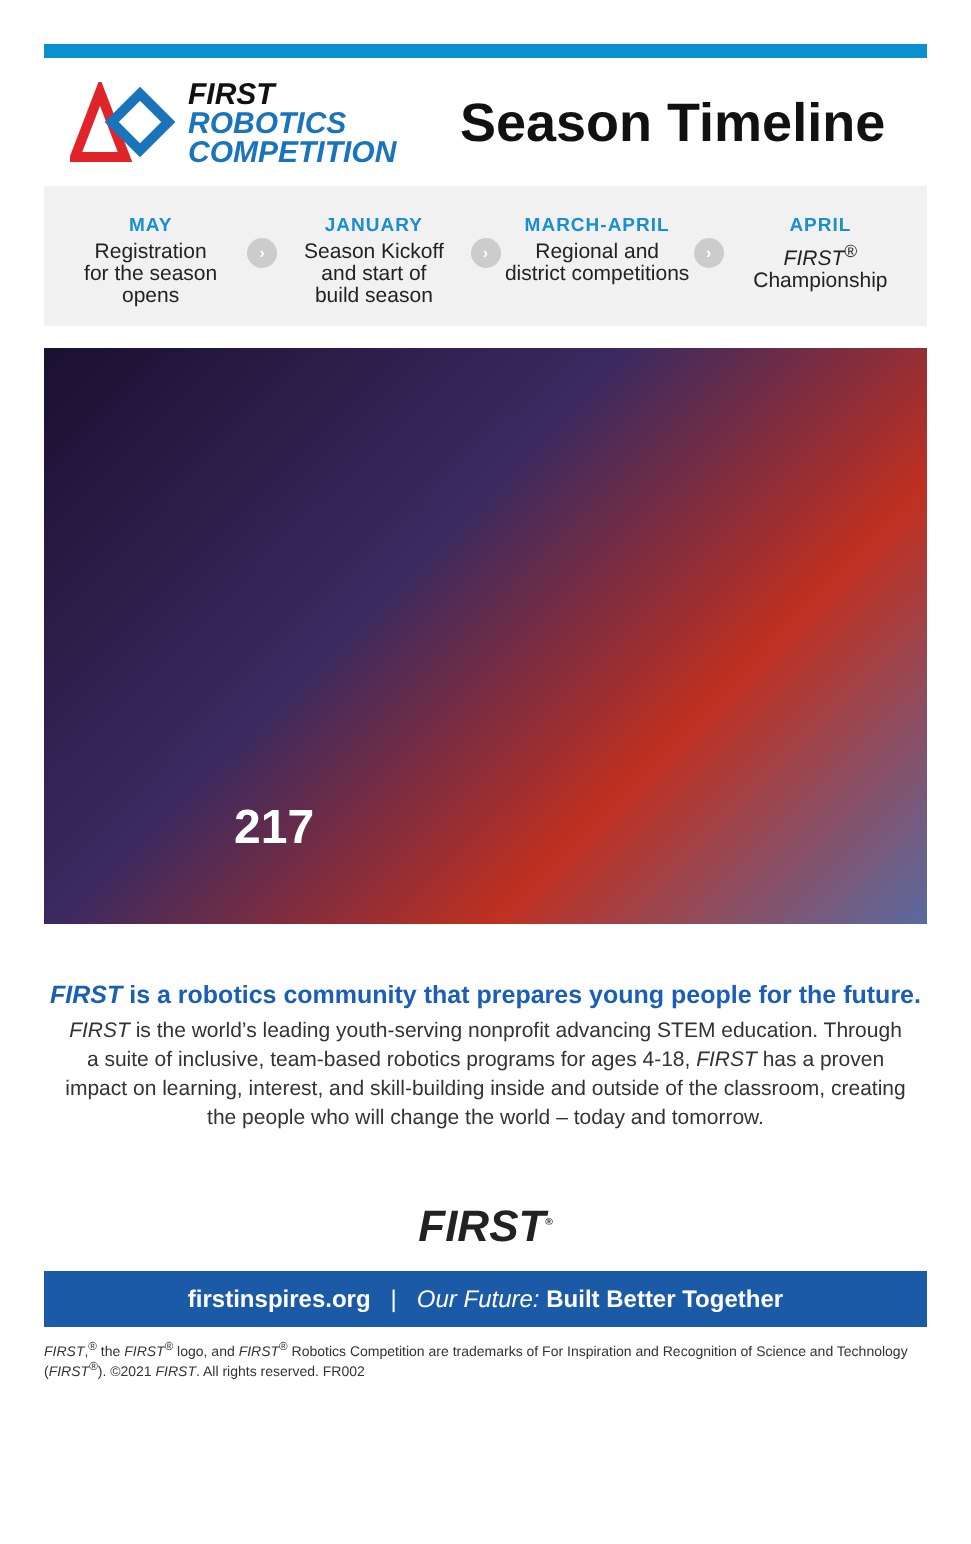FIRST
ROBOTICS
COMPETITION
Season Timeline
MAY
Registration
for the season
opens
›
JANUARY
Season Kickoff
and start of
build season
›
MARCH-APRIL
Regional and
district competitions
›
APRIL
FIRST<sup>®</sup>
Championship
217
FIRST is a robotics community that prepares young people for the future.
FIRST is the world’s leading youth-serving nonprofit advancing STEM education. Through a suite of inclusive, team-based robotics programs for ages 4-18, FIRST has a proven impact on learning, interest, and skill-building inside and outside of the classroom, creating the people who will change the world – today and tomorrow.
FIRST<sup>®</sup>
firstinspires.org | Our Future: Built Better Together
FIRST,<sup>®</sup> the FIRST<sup>®</sup> logo, and FIRST<sup>®</sup> Robotics Competition are trademarks of For Inspiration and Recognition of Science and Technology (FIRST<sup>®</sup>). ©2021 FIRST. All rights reserved. FR002